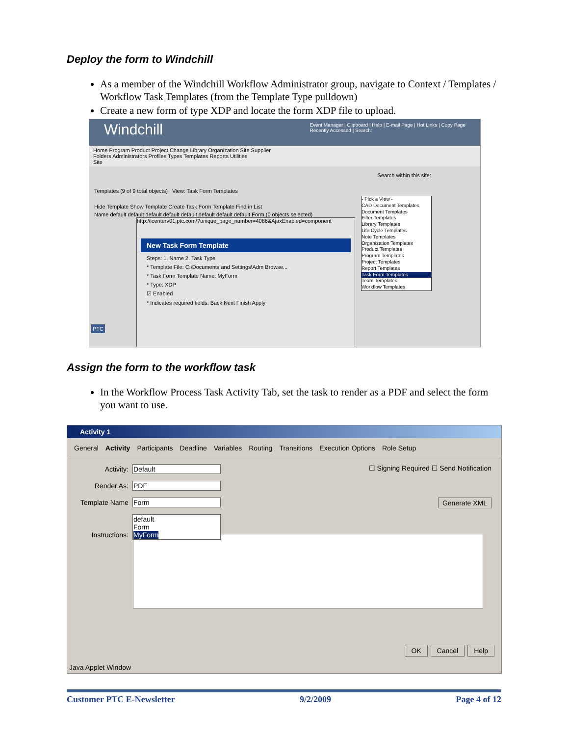Deploy the form to Windchill
As a member of the Windchill Workflow Administrator group, navigate to Context / Templates / Workflow Task Templates (from the Template Type pulldown)
Create a new form of type XDP and locate the form XDP file to upload.
Windchill Event Manager | Clipboard | Help | E-mail Page | Hot Links | Copy Page
Recently Accessed | Search:
Home Program Product Project Change Library Organization Site Supplier
Folders Administrators Profiles Types Templates Reports Utilities
Site
Search within this site:
Templates (9 of 9 total objects) View: Task Form Templates
Hide Template Show Template Create Task Form Template Find in List
Name default default default default default default default default Form (0 objects selected)
http://icenterv01.ptc.com/?unique_page_number=4086&AjaxEnabled=component
New Task Form Template
Steps: 1. Name 2. Task Type
* Template File: C:\Documents and Settings\Adm Browse...
* Task Form Template Name: MyForm
* Type: XDP
☑ Enabled
* Indicates required fields. Back Next Finish Apply
- Pick a View -
CAD Document Templates
Document Templates
Filter Templates
Library Templates
Life Cycle Templates
Note Templates
Organization Templates
Product Templates
Program Templates
Project Templates
Report Templates
Task Form Templates
Team Templates
Workflow Templates
PTC
Assign the form to the workflow task
In the Workflow Process Task Activity Tab, set the task to render as a PDF and select the form you want to use.
Activity 1
General Activity Participants Deadline Variables Routing Transitions Execution Options Role Setup
Activity: Default ☐ Signing Required ☐ Send Notification
Render As: PDF
Template Name Form Generate XML
Instructions: default
Form
MyForm
OK Cancel Help
Java Applet Window
Customer PTC E-Newsletter 9/2/2009 Page 4 of 12